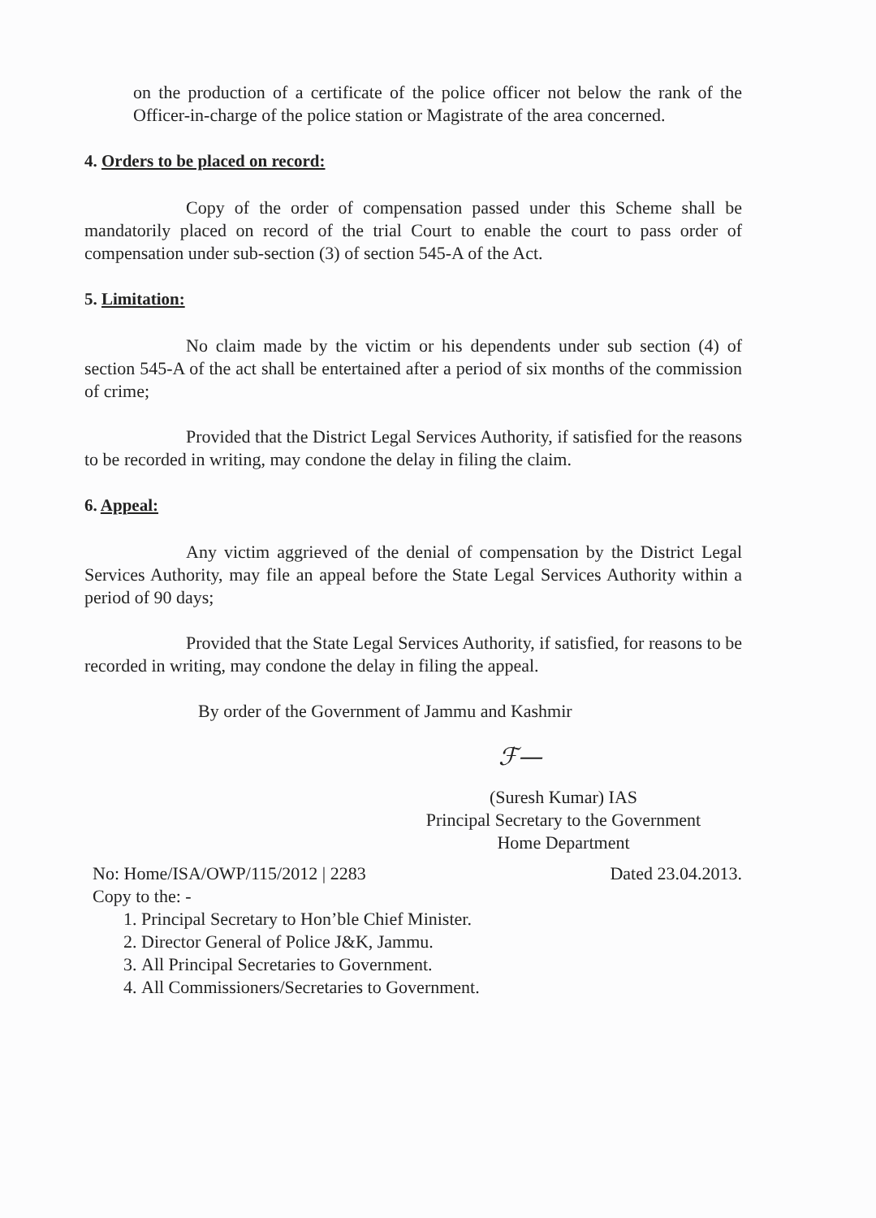on the production of a certificate of the police officer not below the rank of the Officer-in-charge of the police station or Magistrate of the area concerned.
4. Orders to be placed on record:
Copy of the order of compensation passed under this Scheme shall be mandatorily placed on record of the trial Court to enable the court to pass order of compensation under sub-section (3) of section 545-A of the Act.
5. Limitation:
No claim made by the victim or his dependents under sub section (4) of section 545-A of the act shall be entertained after a period of six months of the commission of crime;
Provided that the District Legal Services Authority, if satisfied for the reasons to be recorded in writing, may condone the delay in filing the claim.
6. Appeal:
Any victim aggrieved of the denial of compensation by the District Legal Services Authority, may file an appeal before the State Legal Services Authority within a period of 90 days;
Provided that the State Legal Services Authority, if satisfied, for reasons to be recorded in writing, may condone the delay in filing the appeal.
By order of the Government of Jammu and Kashmir
ℱ—
(Suresh Kumar) IAS
Principal Secretary to the Government
Home Department
No: Home/ISA/OWP/115/2012 | 2283 Dated 23.04.2013.
Copy to the: -
1. Principal Secretary to Hon’ble Chief Minister.
2. Director General of Police J&K, Jammu.
3. All Principal Secretaries to Government.
4. All Commissioners/Secretaries to Government.